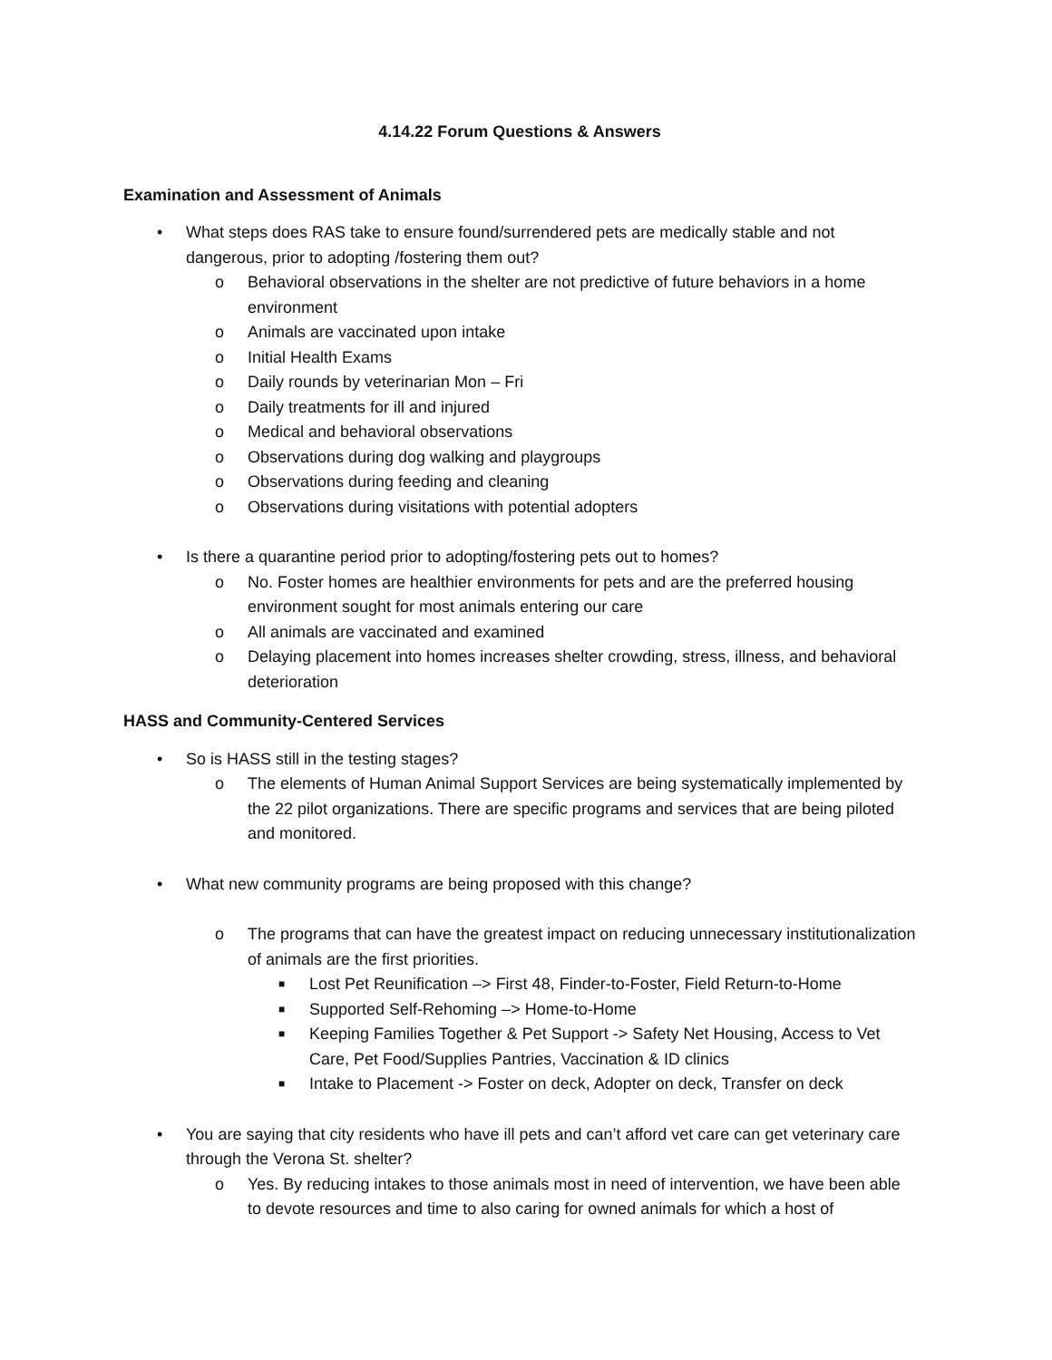4.14.22 Forum Questions & Answers
Examination and Assessment of Animals
• What steps does RAS take to ensure found/surrendered pets are medically stable and not dangerous, prior to adopting /fostering them out?
o Behavioral observations in the shelter are not predictive of future behaviors in a home environment
o Animals are vaccinated upon intake
o Initial Health Exams
o Daily rounds by veterinarian Mon – Fri
o Daily treatments for ill and injured
o Medical and behavioral observations
o Observations during dog walking and playgroups
o Observations during feeding and cleaning
o Observations during visitations with potential adopters
• Is there a quarantine period prior to adopting/fostering pets out to homes?
o No. Foster homes are healthier environments for pets and are the preferred housing environment sought for most animals entering our care
o All animals are vaccinated and examined
o Delaying placement into homes increases shelter crowding, stress, illness, and behavioral deterioration
HASS and Community-Centered Services
• So is HASS still in the testing stages?
o The elements of Human Animal Support Services are being systematically implemented by the 22 pilot organizations. There are specific programs and services that are being piloted and monitored.
• What new community programs are being proposed with this change?
o The programs that can have the greatest impact on reducing unnecessary institutionalization of animals are the first priorities.
■ Lost Pet Reunification –> First 48, Finder-to-Foster, Field Return-to-Home
■ Supported Self-Rehoming –> Home-to-Home
■ Keeping Families Together & Pet Support -> Safety Net Housing, Access to Vet Care, Pet Food/Supplies Pantries, Vaccination & ID clinics
■ Intake to Placement -> Foster on deck, Adopter on deck, Transfer on deck
• You are saying that city residents who have ill pets and can’t afford vet care can get veterinary care through the Verona St. shelter?
o Yes. By reducing intakes to those animals most in need of intervention, we have been able to devote resources and time to also caring for owned animals for which a host of